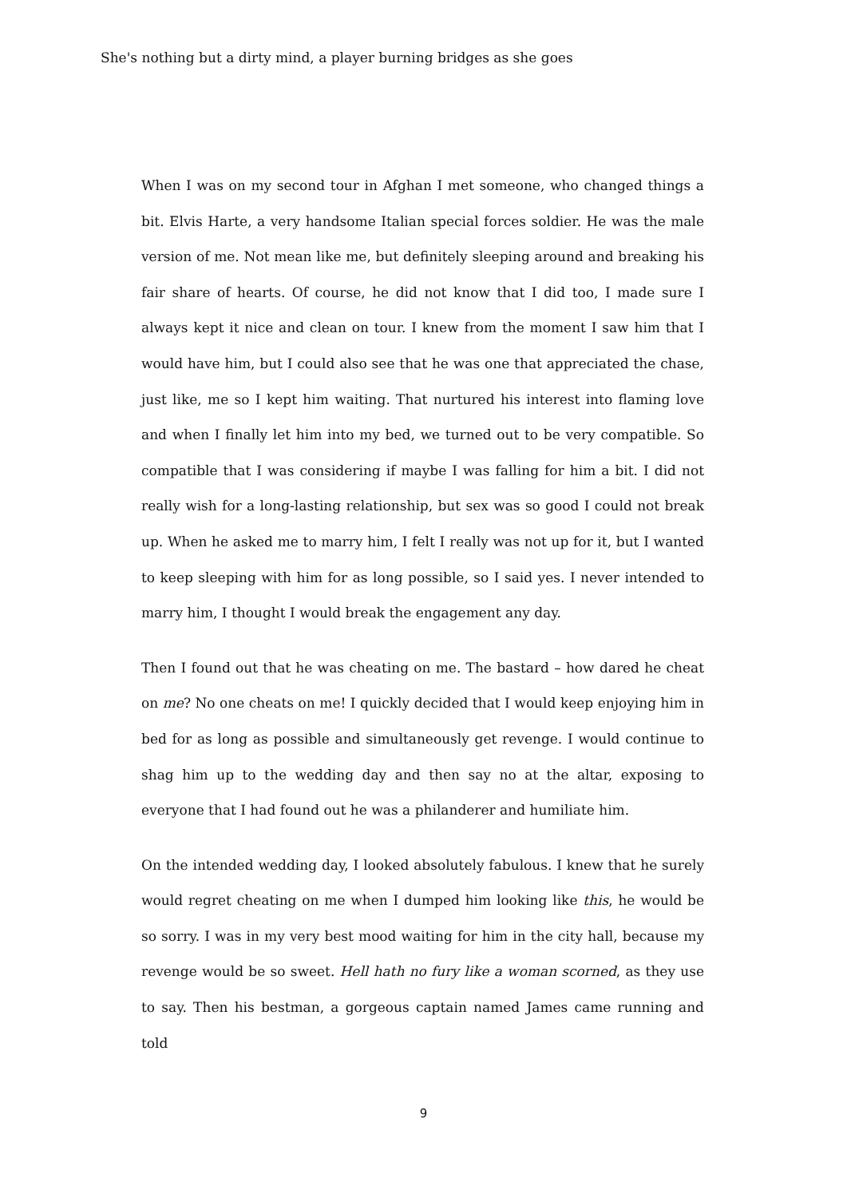She's nothing but a dirty mind, a player burning bridges as she goes
When I was on my second tour in Afghan I met someone, who changed things a bit. Elvis Harte, a very handsome Italian special forces soldier. He was the male version of me. Not mean like me, but definitely sleeping around and breaking his fair share of hearts. Of course, he did not know that I did too, I made sure I always kept it nice and clean on tour. I knew from the moment I saw him that I would have him, but I could also see that he was one that appreciated the chase, just like, me so I kept him waiting. That nurtured his interest into flaming love and when I finally let him into my bed, we turned out to be very compatible. So compatible that I was considering if maybe I was falling for him a bit. I did not really wish for a long-lasting relationship, but sex was so good I could not break up. When he asked me to marry him, I felt I really was not up for it, but I wanted to keep sleeping with him for as long possible, so I said yes. I never intended to marry him, I thought I would break the engagement any day.
Then I found out that he was cheating on me. The bastard – how dared he cheat on me? No one cheats on me! I quickly decided that I would keep enjoying him in bed for as long as possible and simultaneously get revenge. I would continue to shag him up to the wedding day and then say no at the altar, exposing to everyone that I had found out he was a philanderer and humiliate him.
On the intended wedding day, I looked absolutely fabulous. I knew that he surely would regret cheating on me when I dumped him looking like this, he would be so sorry. I was in my very best mood waiting for him in the city hall, because my revenge would be so sweet. Hell hath no fury like a woman scorned, as they use to say. Then his bestman, a gorgeous captain named James came running and told
9